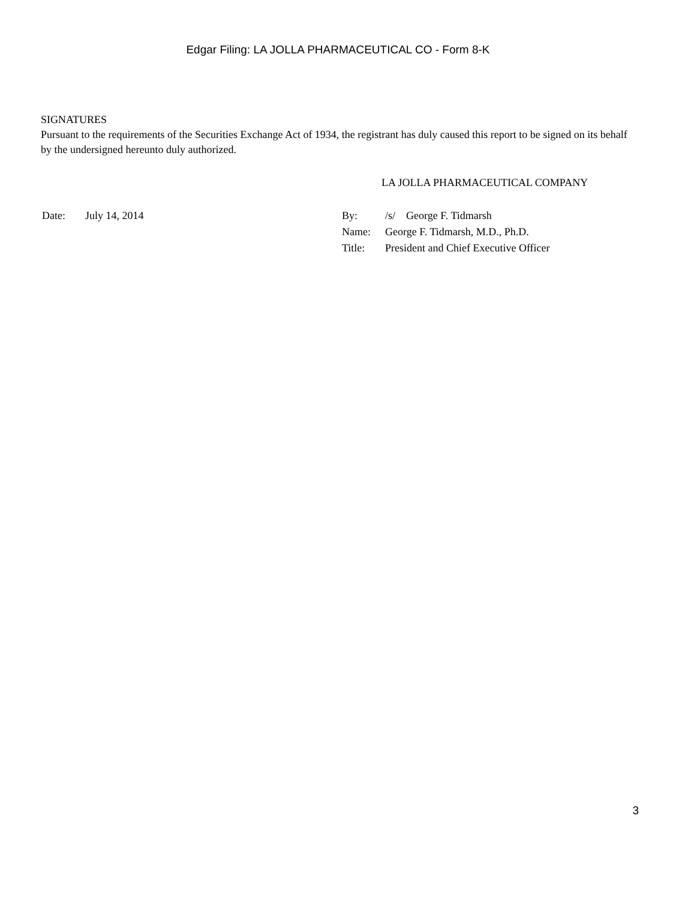Edgar Filing: LA JOLLA PHARMACEUTICAL CO - Form 8-K
SIGNATURES
Pursuant to the requirements of the Securities Exchange Act of 1934, the registrant has duly caused this report to be signed on its behalf by the undersigned hereunto duly authorized.
LA JOLLA PHARMACEUTICAL COMPANY
| Date: | July 14, 2014 |
| By: | /s/ George F. Tidmarsh |
| Name: | George F. Tidmarsh, M.D., Ph.D. |
| Title: | President and Chief Executive Officer |
3